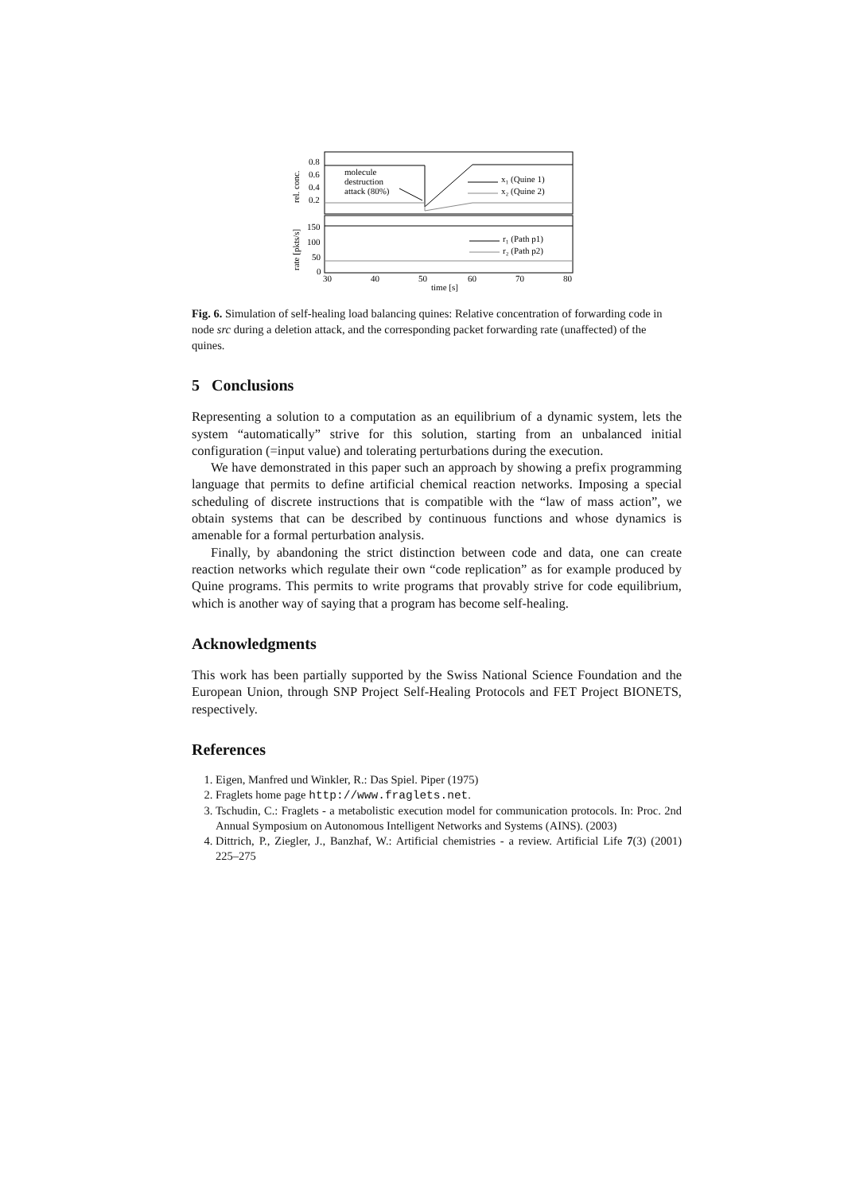0.8
0.6
0.4
0.2
150
100
50
0
30
40
50
60
70
80
time [s]
rel. conc.
rate [pkts/s]
molecule
destruction
attack (80%)
x₁ (Quine 1)
x₂ (Quine 2)
r₁ (Path p1)
r₂ (Path p2)
Fig. 6. Simulation of self-healing load balancing quines: Relative concentration of forwarding code in node src during a deletion attack, and the corresponding packet forwarding rate (unaffected) of the quines.
5 Conclusions
Representing a solution to a computation as an equilibrium of a dynamic system, lets the system “automatically” strive for this solution, starting from an unbalanced initial configuration (=input value) and tolerating perturbations during the execution.
We have demonstrated in this paper such an approach by showing a prefix programming language that permits to define artificial chemical reaction networks. Imposing a special scheduling of discrete instructions that is compatible with the “law of mass action”, we obtain systems that can be described by continuous functions and whose dynamics is amenable for a formal perturbation analysis.
Finally, by abandoning the strict distinction between code and data, one can create reaction networks which regulate their own “code replication” as for example produced by Quine programs. This permits to write programs that provably strive for code equilibrium, which is another way of saying that a program has become self-healing.
Acknowledgments
This work has been partially supported by the Swiss National Science Foundation and the European Union, through SNP Project Self-Healing Protocols and FET Project BIONETS, respectively.
References
1. Eigen, Manfred und Winkler, R.: Das Spiel. Piper (1975)
2. Fraglets home page http://www.fraglets.net.
3. Tschudin, C.: Fraglets - a metabolistic execution model for communication protocols. In: Proc. 2nd Annual Symposium on Autonomous Intelligent Networks and Systems (AINS). (2003)
4. Dittrich, P., Ziegler, J., Banzhaf, W.: Artificial chemistries - a review. Artificial Life 7(3) (2001) 225–275